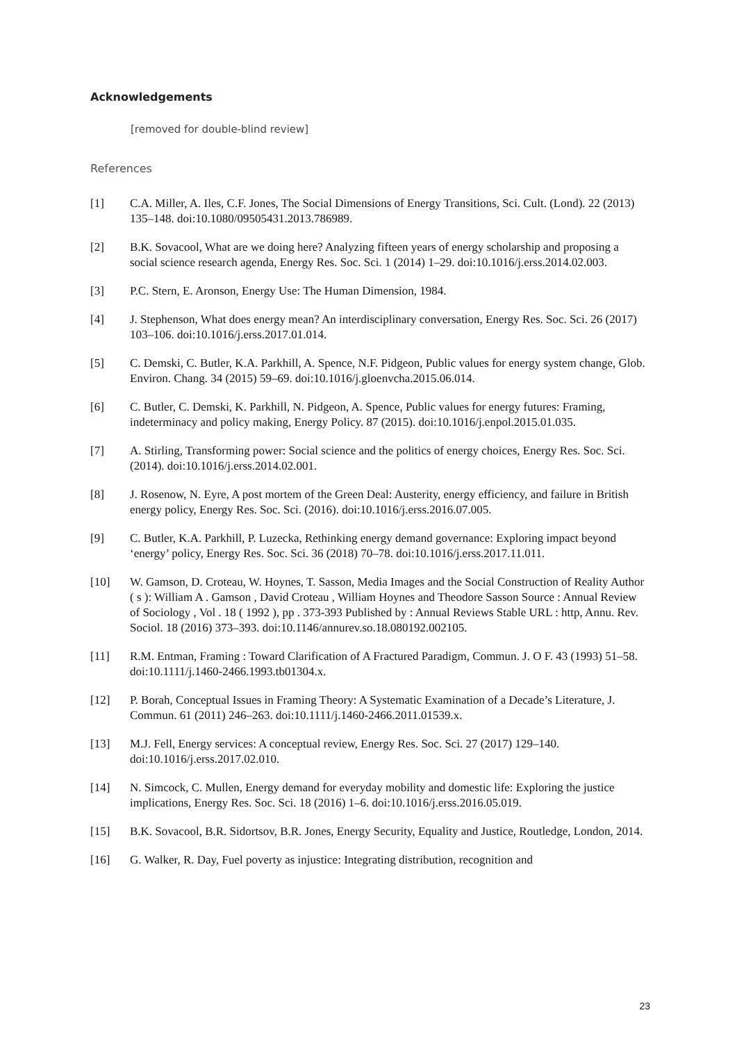Acknowledgements
[removed for double-blind review]
References
[1] C.A. Miller, A. Iles, C.F. Jones, The Social Dimensions of Energy Transitions, Sci. Cult. (Lond). 22 (2013) 135–148. doi:10.1080/09505431.2013.786989.
[2] B.K. Sovacool, What are we doing here? Analyzing fifteen years of energy scholarship and proposing a social science research agenda, Energy Res. Soc. Sci. 1 (2014) 1–29. doi:10.1016/j.erss.2014.02.003.
[3] P.C. Stern, E. Aronson, Energy Use: The Human Dimension, 1984.
[4] J. Stephenson, What does energy mean? An interdisciplinary conversation, Energy Res. Soc. Sci. 26 (2017) 103–106. doi:10.1016/j.erss.2017.01.014.
[5] C. Demski, C. Butler, K.A. Parkhill, A. Spence, N.F. Pidgeon, Public values for energy system change, Glob. Environ. Chang. 34 (2015) 59–69. doi:10.1016/j.gloenvcha.2015.06.014.
[6] C. Butler, C. Demski, K. Parkhill, N. Pidgeon, A. Spence, Public values for energy futures: Framing, indeterminacy and policy making, Energy Policy. 87 (2015). doi:10.1016/j.enpol.2015.01.035.
[7] A. Stirling, Transforming power: Social science and the politics of energy choices, Energy Res. Soc. Sci. (2014). doi:10.1016/j.erss.2014.02.001.
[8] J. Rosenow, N. Eyre, A post mortem of the Green Deal: Austerity, energy efficiency, and failure in British energy policy, Energy Res. Soc. Sci. (2016). doi:10.1016/j.erss.2016.07.005.
[9] C. Butler, K.A. Parkhill, P. Luzecka, Rethinking energy demand governance: Exploring impact beyond ‘energy’ policy, Energy Res. Soc. Sci. 36 (2018) 70–78. doi:10.1016/j.erss.2017.11.011.
[10] W. Gamson, D. Croteau, W. Hoynes, T. Sasson, Media Images and the Social Construction of Reality Author ( s ): William A . Gamson , David Croteau , William Hoynes and Theodore Sasson Source : Annual Review of Sociology , Vol . 18 ( 1992 ), pp . 373-393 Published by : Annual Reviews Stable URL : http, Annu. Rev. Sociol. 18 (2016) 373–393. doi:10.1146/annurev.so.18.080192.002105.
[11] R.M. Entman, Framing : Toward Clarification of A Fractured Paradigm, Commun. J. O F. 43 (1993) 51–58. doi:10.1111/j.1460-2466.1993.tb01304.x.
[12] P. Borah, Conceptual Issues in Framing Theory: A Systematic Examination of a Decade’s Literature, J. Commun. 61 (2011) 246–263. doi:10.1111/j.1460-2466.2011.01539.x.
[13] M.J. Fell, Energy services: A conceptual review, Energy Res. Soc. Sci. 27 (2017) 129–140. doi:10.1016/j.erss.2017.02.010.
[14] N. Simcock, C. Mullen, Energy demand for everyday mobility and domestic life: Exploring the justice implications, Energy Res. Soc. Sci. 18 (2016) 1–6. doi:10.1016/j.erss.2016.05.019.
[15] B.K. Sovacool, B.R. Sidortsov, B.R. Jones, Energy Security, Equality and Justice, Routledge, London, 2014.
[16] G. Walker, R. Day, Fuel poverty as injustice: Integrating distribution, recognition and
23